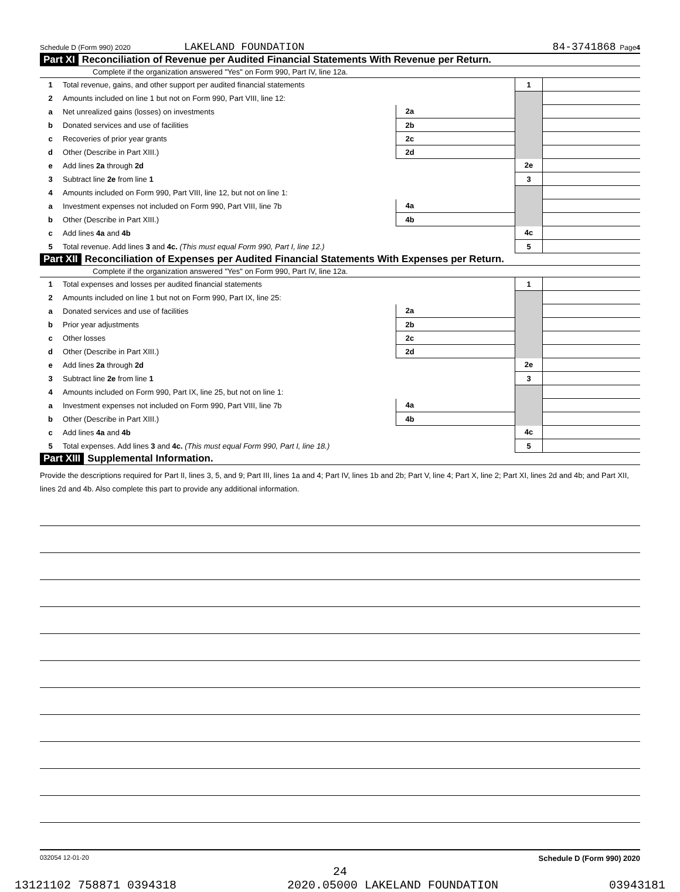Schedule D (Form 990) 2020 LAKELAND FOUNDATION 84-3741868 Page 4
Part XI Reconciliation of Revenue per Audited Financial Statements With Revenue per Return.
Complete if the organization answered "Yes" on Form 990, Part IV, line 12a.
| 1 | Total revenue, gains, and other support per audited financial statements | | | 1 | |
| 2 | Amounts included on line 1 but not on Form 990, Part VIII, line 12: | | | | |
| a | Net unrealized gains (losses) on investments | 2a | | | |
| b | Donated services and use of facilities | 2b | | | |
| c | Recoveries of prior year grants | 2c | | | |
| d | Other (Describe in Part XIII.) | 2d | | | |
| e | Add lines 2a through 2d | | | 2e | |
| 3 | Subtract line 2e from line 1 | | | 3 | |
| 4 | Amounts included on Form 990, Part VIII, line 12, but not on line 1: | | | | |
| a | Investment expenses not included on Form 990, Part VIII, line 7b | 4a | | | |
| b | Other (Describe in Part XIII.) | 4b | | | |
| c | Add lines 4a and 4b | | | 4c | |
| 5 | Total revenue. Add lines 3 and 4c. (This must equal Form 990, Part I, line 12.) | | | 5 | |
Part XII Reconciliation of Expenses per Audited Financial Statements With Expenses per Return.
Complete if the organization answered "Yes" on Form 990, Part IV, line 12a.
| 1 | Total expenses and losses per audited financial statements | | | 1 | |
| 2 | Amounts included on line 1 but not on Form 990, Part IX, line 25: | | | | |
| a | Donated services and use of facilities | 2a | | | |
| b | Prior year adjustments | 2b | | | |
| c | Other losses | 2c | | | |
| d | Other (Describe in Part XIII.) | 2d | | | |
| e | Add lines 2a through 2d | | | 2e | |
| 3 | Subtract line 2e from line 1 | | | 3 | |
| 4 | Amounts included on Form 990, Part IX, line 25, but not on line 1: | | | | |
| a | Investment expenses not included on Form 990, Part VIII, line 7b | 4a | | | |
| b | Other (Describe in Part XIII.) | 4b | | | |
| c | Add lines 4a and 4b | | | 4c | |
| 5 | Total expenses. Add lines 3 and 4c. (This must equal Form 990, Part I, line 18.) | | | 5 | |
Part XIII Supplemental Information.
Provide the descriptions required for Part II, lines 3, 5, and 9; Part III, lines 1a and 4; Part IV, lines 1b and 2b; Part V, line 4; Part X, line 2; Part XI, lines 2d and 4b; and Part XII, lines 2d and 4b. Also complete this part to provide any additional information.
032054 12-01-20 Schedule D (Form 990) 2020
24
13121102 758871 0394318 2020.05000 LAKELAND FOUNDATION 03943181